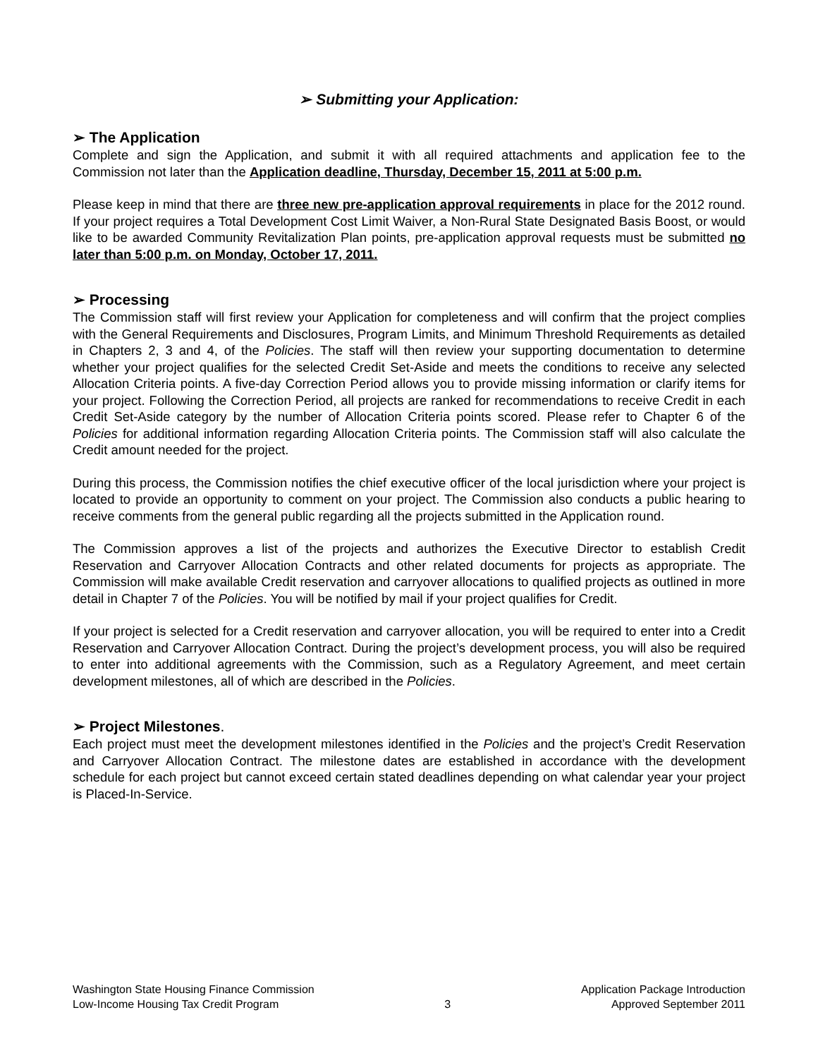➢ Submitting your Application:
➢ The Application
Complete and sign the Application, and submit it with all required attachments and application fee to the Commission not later than the Application deadline, Thursday, December 15, 2011 at 5:00 p.m.
Please keep in mind that there are three new pre-application approval requirements in place for the 2012 round. If your project requires a Total Development Cost Limit Waiver, a Non-Rural State Designated Basis Boost, or would like to be awarded Community Revitalization Plan points, pre-application approval requests must be submitted no later than 5:00 p.m. on Monday, October 17, 2011.
➢ Processing
The Commission staff will first review your Application for completeness and will confirm that the project complies with the General Requirements and Disclosures, Program Limits, and Minimum Threshold Requirements as detailed in Chapters 2, 3 and 4, of the Policies. The staff will then review your supporting documentation to determine whether your project qualifies for the selected Credit Set-Aside and meets the conditions to receive any selected Allocation Criteria points. A five-day Correction Period allows you to provide missing information or clarify items for your project. Following the Correction Period, all projects are ranked for recommendations to receive Credit in each Credit Set-Aside category by the number of Allocation Criteria points scored. Please refer to Chapter 6 of the Policies for additional information regarding Allocation Criteria points. The Commission staff will also calculate the Credit amount needed for the project.
During this process, the Commission notifies the chief executive officer of the local jurisdiction where your project is located to provide an opportunity to comment on your project. The Commission also conducts a public hearing to receive comments from the general public regarding all the projects submitted in the Application round.
The Commission approves a list of the projects and authorizes the Executive Director to establish Credit Reservation and Carryover Allocation Contracts and other related documents for projects as appropriate. The Commission will make available Credit reservation and carryover allocations to qualified projects as outlined in more detail in Chapter 7 of the Policies. You will be notified by mail if your project qualifies for Credit.
If your project is selected for a Credit reservation and carryover allocation, you will be required to enter into a Credit Reservation and Carryover Allocation Contract. During the project’s development process, you will also be required to enter into additional agreements with the Commission, such as a Regulatory Agreement, and meet certain development milestones, all of which are described in the Policies.
➢ Project Milestones.
Each project must meet the development milestones identified in the Policies and the project’s Credit Reservation and Carryover Allocation Contract. The milestone dates are established in accordance with the development schedule for each project but cannot exceed certain stated deadlines depending on what calendar year your project is Placed-In-Service.
Washington State Housing Finance Commission
Low-Income Housing Tax Credit Program
3 Application Package Introduction
Approved September 2011